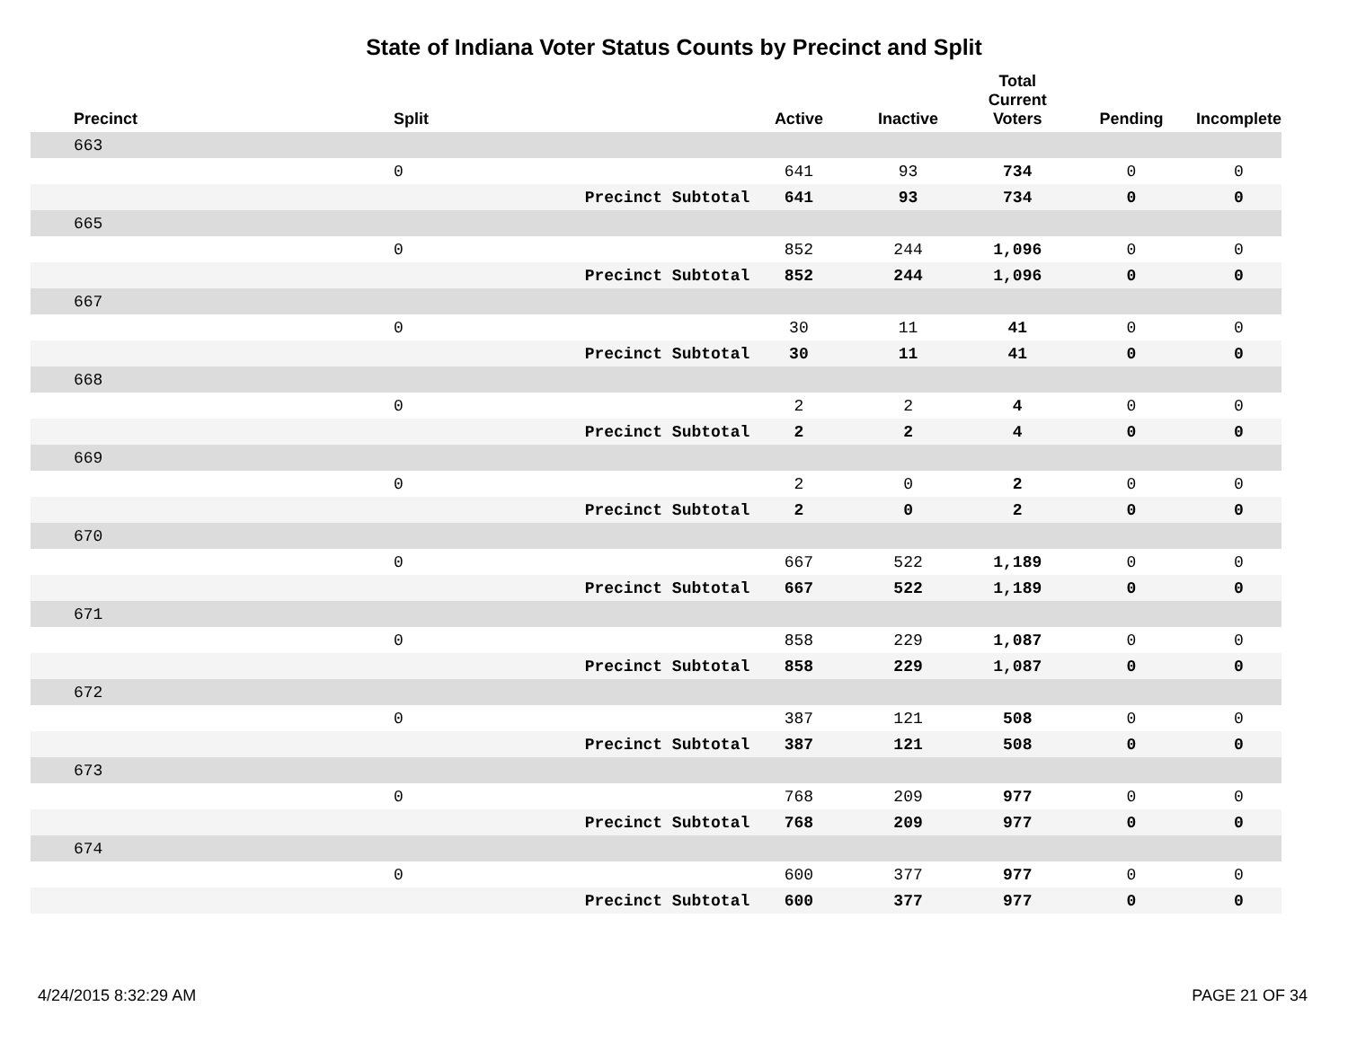State of Indiana Voter Status Counts by Precinct and Split
| Precinct | Split | | Active | Inactive | Total Current Voters | Pending | Incomplete |
| --- | --- | --- | --- | --- | --- | --- | --- |
| 663 | | | | | | | |
| | 0 | | 641 | 93 | 734 | 0 | 0 |
| | | Precinct Subtotal | 641 | 93 | 734 | 0 | 0 |
| 665 | | | | | | | |
| | 0 | | 852 | 244 | 1,096 | 0 | 0 |
| | | Precinct Subtotal | 852 | 244 | 1,096 | 0 | 0 |
| 667 | | | | | | | |
| | 0 | | 30 | 11 | 41 | 0 | 0 |
| | | Precinct Subtotal | 30 | 11 | 41 | 0 | 0 |
| 668 | | | | | | | |
| | 0 | | 2 | 2 | 4 | 0 | 0 |
| | | Precinct Subtotal | 2 | 2 | 4 | 0 | 0 |
| 669 | | | | | | | |
| | 0 | | 2 | 0 | 2 | 0 | 0 |
| | | Precinct Subtotal | 2 | 0 | 2 | 0 | 0 |
| 670 | | | | | | | |
| | 0 | | 667 | 522 | 1,189 | 0 | 0 |
| | | Precinct Subtotal | 667 | 522 | 1,189 | 0 | 0 |
| 671 | | | | | | | |
| | 0 | | 858 | 229 | 1,087 | 0 | 0 |
| | | Precinct Subtotal | 858 | 229 | 1,087 | 0 | 0 |
| 672 | | | | | | | |
| | 0 | | 387 | 121 | 508 | 0 | 0 |
| | | Precinct Subtotal | 387 | 121 | 508 | 0 | 0 |
| 673 | | | | | | | |
| | 0 | | 768 | 209 | 977 | 0 | 0 |
| | | Precinct Subtotal | 768 | 209 | 977 | 0 | 0 |
| 674 | | | | | | | |
| | 0 | | 600 | 377 | 977 | 0 | 0 |
| | | Precinct Subtotal | 600 | 377 | 977 | 0 | 0 |
4/24/2015 8:32:29 AM PAGE 21 OF 34